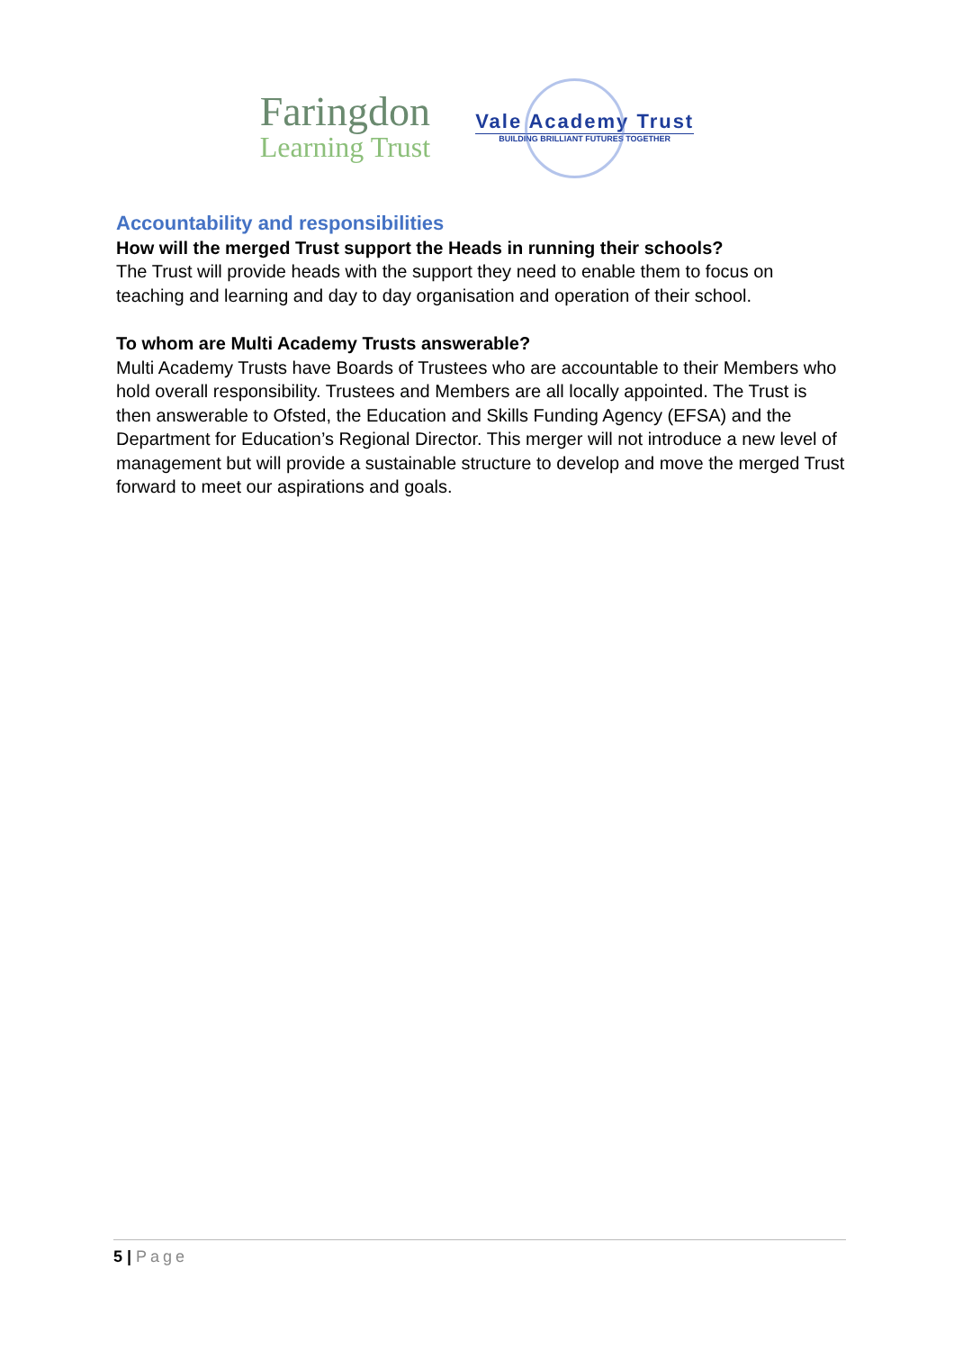Faringdon
Learning Trust
Vale Academy Trust
BUILDING BRILLIANT FUTURES TOGETHER
Accountability and responsibilities
How will the merged Trust support the Heads in running their schools?
The Trust will provide heads with the support they need to enable them to focus on teaching and learning and day to day organisation and operation of their school.
To whom are Multi Academy Trusts answerable?
Multi Academy Trusts have Boards of Trustees who are accountable to their Members who hold overall responsibility. Trustees and Members are all locally appointed. The Trust is then answerable to Ofsted, the Education and Skills Funding Agency (EFSA) and the Department for Education’s Regional Director. This merger will not introduce a new level of management but will provide a sustainable structure to develop and move the merged Trust forward to meet our aspirations and goals.
5 | Page